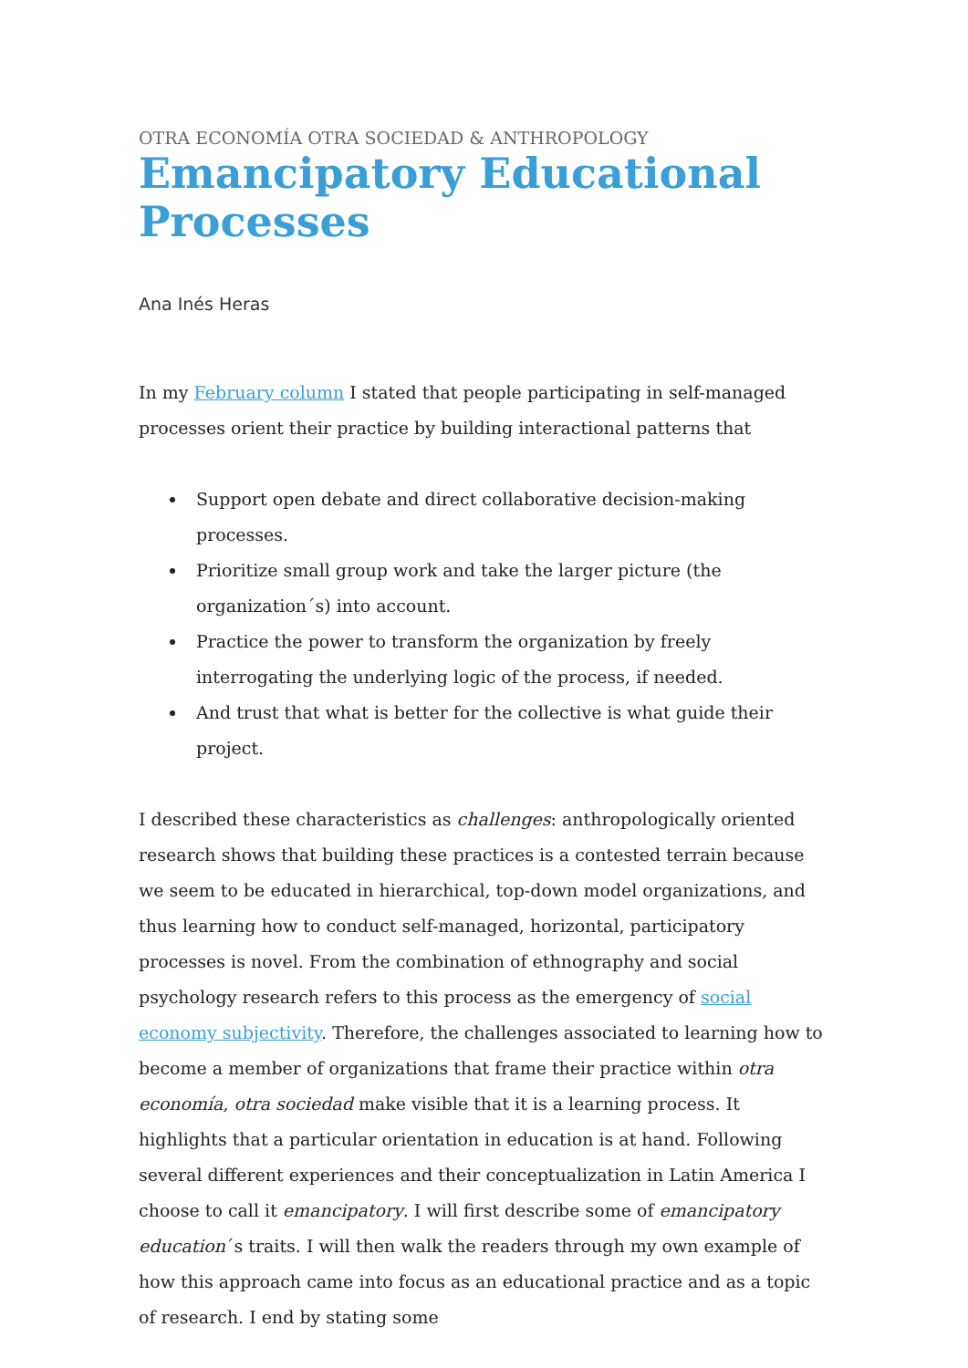OTRA ECONOMÍA OTRA SOCIEDAD & ANTHROPOLOGY
Emancipatory Educational Processes
Ana Inés Heras
In my February column I stated that people participating in self-managed processes orient their practice by building interactional patterns that
Support open debate and direct collaborative decision-making processes.
Prioritize small group work and take the larger picture (the organization´s) into account.
Practice the power to transform the organization by freely interrogating the underlying logic of the process, if needed.
And trust that what is better for the collective is what guide their project.
I described these characteristics as challenges: anthropologically oriented research shows that building these practices is a contested terrain because we seem to be educated in hierarchical, top-down model organizations, and thus learning how to conduct self-managed, horizontal, participatory processes is novel. From the combination of ethnography and social psychology research refers to this process as the emergency of social economy subjectivity. Therefore, the challenges associated to learning how to become a member of organizations that frame their practice within otra economía, otra sociedad make visible that it is a learning process. It highlights that a particular orientation in education is at hand. Following several different experiences and their conceptualization in Latin America I choose to call it emancipatory. I will first describe some of emancipatory education´s traits. I will then walk the readers through my own example of how this approach came into focus as an educational practice and as a topic of research. I end by stating some